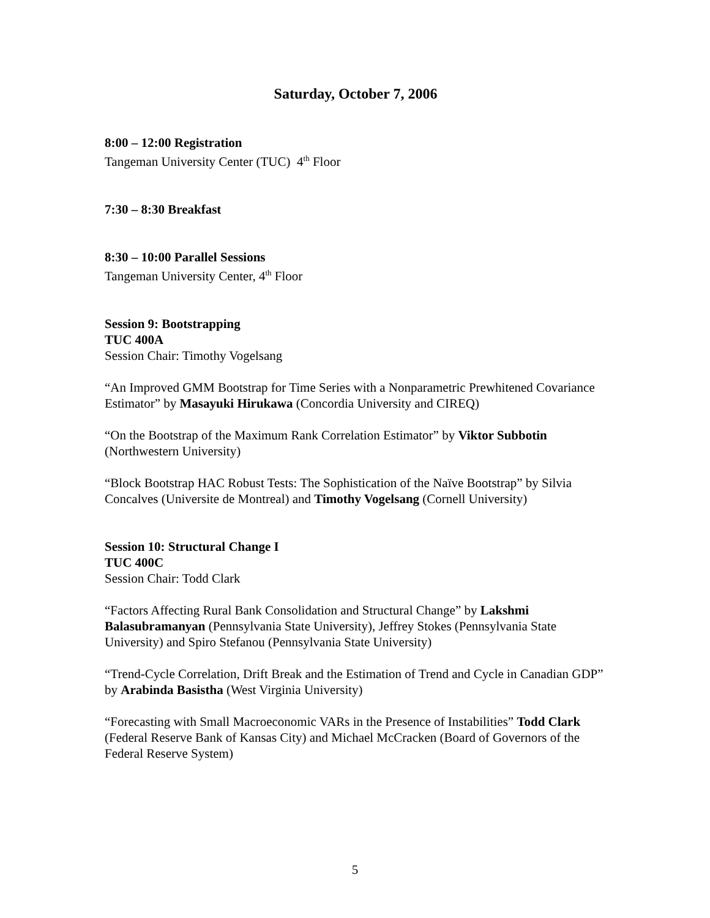Saturday, October 7, 2006
8:00 – 12:00 Registration
Tangeman University Center (TUC) 4<sup>th</sup> Floor
7:30 – 8:30 Breakfast
8:30 – 10:00 Parallel Sessions
Tangeman University Center, 4<sup>th</sup> Floor
Session 9: Bootstrapping
TUC 400A
Session Chair: Timothy Vogelsang
“An Improved GMM Bootstrap for Time Series with a Nonparametric Prewhitened Covariance Estimator” by Masayuki Hirukawa (Concordia University and CIREQ)
“On the Bootstrap of the Maximum Rank Correlation Estimator” by Viktor Subbotin (Northwestern University)
“Block Bootstrap HAC Robust Tests: The Sophistication of the Naïve Bootstrap” by Silvia Concalves (Universite de Montreal) and Timothy Vogelsang (Cornell University)
Session 10: Structural Change I
TUC 400C
Session Chair: Todd Clark
“Factors Affecting Rural Bank Consolidation and Structural Change” by Lakshmi Balasubramanyan (Pennsylvania State University), Jeffrey Stokes (Pennsylvania State University) and Spiro Stefanou (Pennsylvania State University)
“Trend-Cycle Correlation, Drift Break and the Estimation of Trend and Cycle in Canadian GDP” by Arabinda Basistha (West Virginia University)
“Forecasting with Small Macroeconomic VARs in the Presence of Instabilities” Todd Clark (Federal Reserve Bank of Kansas City) and Michael McCracken (Board of Governors of the Federal Reserve System)
5